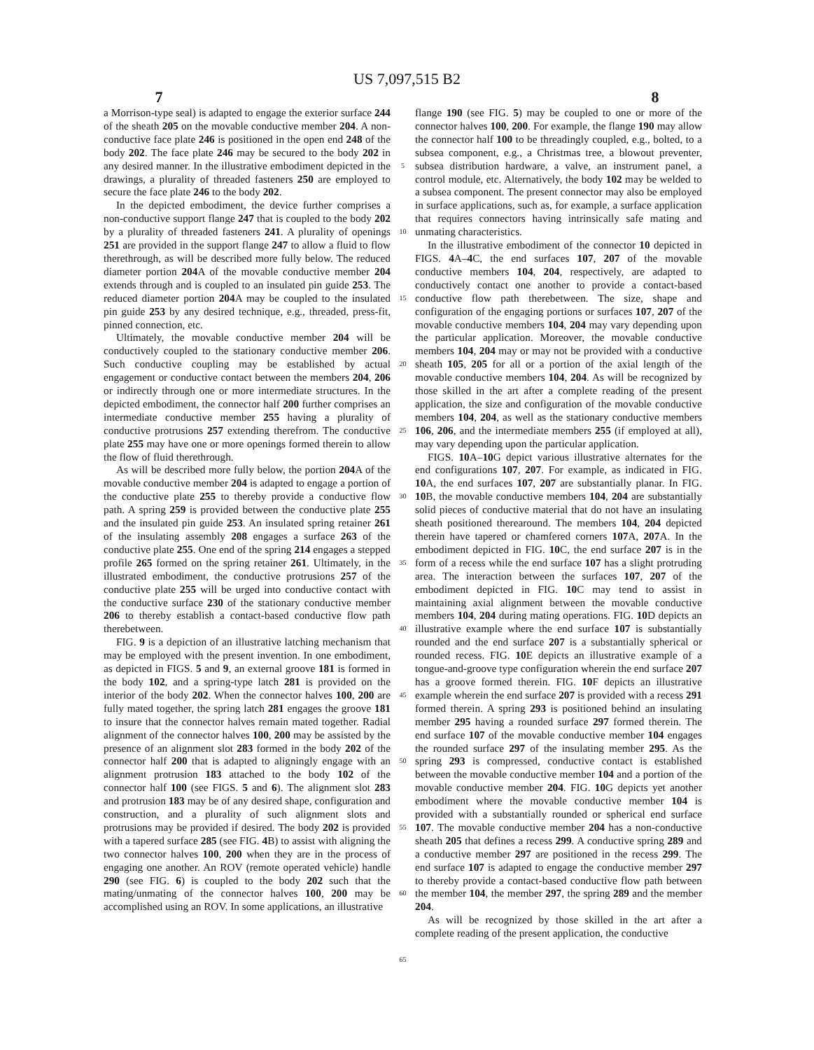US 7,097,515 B2
7 8
a Morrison-type seal) is adapted to engage the exterior surface 244 of the sheath 205 on the movable conductive member 204. A non-conductive face plate 246 is positioned in the open end 248 of the body 202. The face plate 246 may be secured to the body 202 in any desired manner. In the illustrative embodiment depicted in the drawings, a plurality of threaded fasteners 250 are employed to secure the face plate 246 to the body 202.
In the depicted embodiment, the device further comprises a non-conductive support flange 247 that is coupled to the body 202 by a plurality of threaded fasteners 241. A plurality of openings 251 are provided in the support flange 247 to allow a fluid to flow therethrough, as will be described more fully below. The reduced diameter portion 204 A of the movable conductive member 204 extends through and is coupled to an insulated pin guide 253. The reduced diameter portion 204 A may be coupled to the insulated pin guide 253 by any desired technique, e.g., threaded, press-fit, pinned connection, etc.
Ultimately, the movable conductive member 204 will be conductively coupled to the stationary conductive member 206. Such conductive coupling may be established by actual engagement or conductive contact between the members 204, 206 or indirectly through one or more intermediate structures. In the depicted embodiment, the connector half 200 further comprises an intermediate conductive member 255 having a plurality of conductive protrusions 257 extending therefrom. The conductive plate 255 may have one or more openings formed therein to allow the flow of fluid therethrough.
As will be described more fully below, the portion 204 A of the movable conductive member 204 is adapted to engage a portion of the conductive plate 255 to thereby provide a conductive flow path. A spring 259 is provided between the conductive plate 255 and the insulated pin guide 253. An insulated spring retainer 261 of the insulating assembly 208 engages a surface 263 of the conductive plate 255. One end of the spring 214 engages a stepped profile 265 formed on the spring retainer 261. Ultimately, in the illustrated embodiment, the conductive protrusions 257 of the conductive plate 255 will be urged into conductive contact with the conductive surface 230 of the stationary conductive member 206 to thereby establish a contact-based conductive flow path therebetween.
FIG. 9 is a depiction of an illustrative latching mechanism that may be employed with the present invention. In one embodiment, as depicted in FIGS. 5 and 9, an external groove 181 is formed in the body 102, and a spring-type latch 281 is provided on the interior of the body 202. When the connector halves 100, 200 are fully mated together, the spring latch 281 engages the groove 181 to insure that the connector halves remain mated together. Radial alignment of the connector halves 100, 200 may be assisted by the presence of an alignment slot 283 formed in the body 202 of the connector half 200 that is adapted to aligningly engage with an alignment protrusion 183 attached to the body 102 of the connector half 100 (see FIGS. 5 and 6). The alignment slot 283 and protrusion 183 may be of any desired shape, configuration and construction, and a plurality of such alignment slots and protrusions may be provided if desired. The body 202 is provided with a tapered surface 285 (see FIG. 4 B) to assist with aligning the two connector halves 100, 200 when they are in the process of engaging one another. An ROV (remote operated vehicle) handle 290 (see FIG. 6) is coupled to the body 202 such that the mating/unmating of the connector halves 100, 200 may be accomplished using an ROV. In some applications, an illustrative
5
10
15
20
25
30
35
40
45
50
55
60
65
flange 190 (see FIG. 5) may be coupled to one or more of the connector halves 100, 200. For example, the flange 190 may allow the connector half 100 to be threadingly coupled, e.g., bolted, to a subsea component, e.g., a Christmas tree, a blowout preventer, subsea distribution hardware, a valve, an instrument panel, a control module, etc. Alternatively, the body 102 may be welded to a subsea component. The present connector may also be employed in surface applications, such as, for example, a surface application that requires connectors having intrinsically safe mating and unmating characteristics.
In the illustrative embodiment of the connector 10 depicted in FIGS. 4 A–4 C, the end surfaces 107, 207 of the movable conductive members 104, 204, respectively, are adapted to conductively contact one another to provide a contact-based conductive flow path therebetween. The size, shape and configuration of the engaging portions or surfaces 107, 207 of the movable conductive members 104, 204 may vary depending upon the particular application. Moreover, the movable conductive members 104, 204 may or may not be provided with a conductive sheath 105, 205 for all or a portion of the axial length of the movable conductive members 104, 204. As will be recognized by those skilled in the art after a complete reading of the present application, the size and configuration of the movable conductive members 104, 204, as well as the stationary conductive members 106, 206, and the intermediate members 255 (if employed at all), may vary depending upon the particular application.
FIGS. 10 A–10 G depict various illustrative alternates for the end configurations 107, 207. For example, as indicated in FIG. 10 A, the end surfaces 107, 207 are substantially planar. In FIG. 10 B, the movable conductive members 104, 204 are substantially solid pieces of conductive material that do not have an insulating sheath positioned therearound. The members 104, 204 depicted therein have tapered or chamfered corners 107 A, 207 A. In the embodiment depicted in FIG. 10 C, the end surface 207 is in the form of a recess while the end surface 107 has a slight protruding area. The interaction between the surfaces 107, 207 of the embodiment depicted in FIG. 10 C may tend to assist in maintaining axial alignment between the movable conductive members 104, 204 during mating operations. FIG. 10 D depicts an illustrative example where the end surface 107 is substantially rounded and the end surface 207 is a substantially spherical or rounded recess. FIG. 10 E depicts an illustrative example of a tongue-and-groove type configuration wherein the end surface 207 has a groove formed therein. FIG. 10 F depicts an illustrative example wherein the end surface 207 is provided with a recess 291 formed therein. A spring 293 is positioned behind an insulating member 295 having a rounded surface 297 formed therein. The end surface 107 of the movable conductive member 104 engages the rounded surface 297 of the insulating member 295. As the spring 293 is compressed, conductive contact is established between the movable conductive member 104 and a portion of the movable conductive member 204. FIG. 10 G depicts yet another embodiment where the movable conductive member 104 is provided with a substantially rounded or spherical end surface 107. The movable conductive member 204 has a non-conductive sheath 205 that defines a recess 299. A conductive spring 289 and a conductive member 297 are positioned in the recess 299. The end surface 107 is adapted to engage the conductive member 297 to thereby provide a contact-based conductive flow path between the member 104, the member 297, the spring 289 and the member 204.
As will be recognized by those skilled in the art after a complete reading of the present application, the conductive